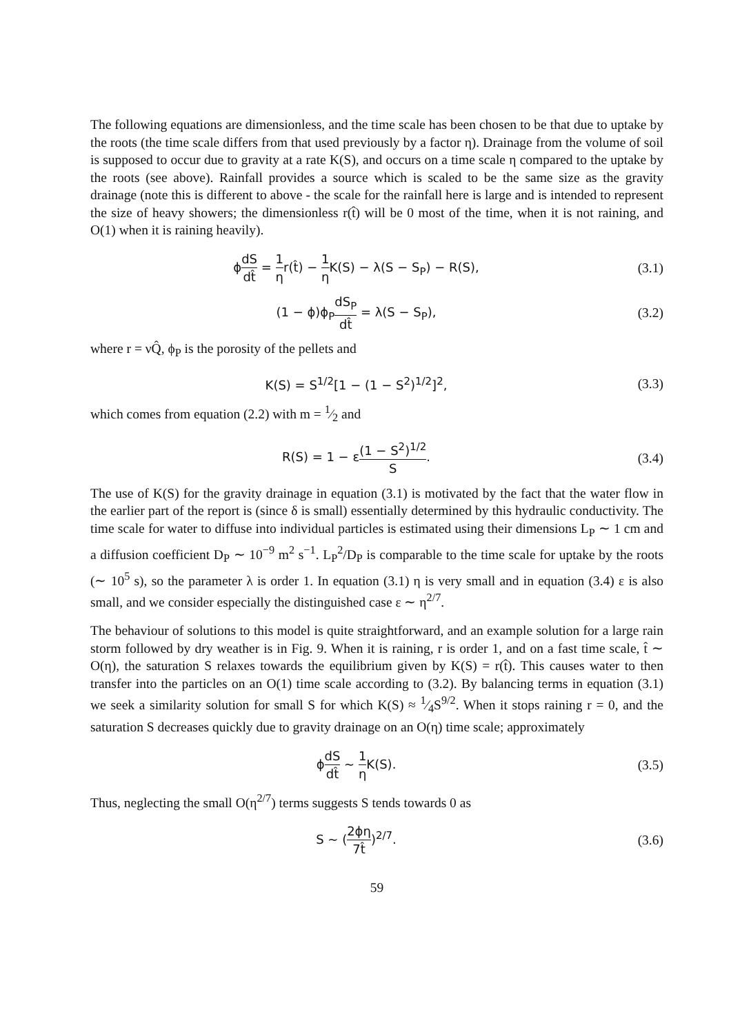The following equations are dimensionless, and the time scale has been chosen to be that due to uptake by the roots (the time scale differs from that used previously by a factor η). Drainage from the volume of soil is supposed to occur due to gravity at a rate K(S), and occurs on a time scale η compared to the uptake by the roots (see above). Rainfall provides a source which is scaled to be the same size as the gravity drainage (note this is different to above - the scale for the rainfall here is large and is intended to represent the size of heavy showers; the dimensionless r(t̂) will be 0 most of the time, when it is not raining, and O(1) when it is raining heavily).
ϕdS dt̂ = 1 ηr(t̂) − 1 η K(S) − λ(S − S<sub>P</sub>) − R(S),
(3.1)
(1 − ϕ)ϕ<sub>P</sub>dS<sub>P</sub> dt̂ = λ(S − S<sub>P</sub>), (3.2)
where r = νQ̂, ϕ<sub>P</sub> is the porosity of the pellets and
K(S) = S<sup>1/2</sup>[1 − (1 − S<sup>2</sup>)<sup>1/2</sup>]<sup>2</sup>, (3.3)
which comes from equation (2.2) with m = 1⁄2 and
R(S) = 1 − ε(1 − S<sup>2</sup>)<sup>1/2</sup> S. (3.4)
The use of K(S) for the gravity drainage in equation (3.1) is motivated by the fact that the water flow in the earlier part of the report is (since δ is small) essentially determined by this hydraulic conductivity. The time scale for water to diffuse into individual particles is estimated using their dimensions L<sub>P</sub> ∼ 1 cm and a diffusion coefficient D<sub>P</sub> ∼ 10<sup>−9</sup> m<sup>2</sup> s<sup>−1</sup>. L<sub>P</sub><sup>2</sup>/D<sub>P</sub> is comparable to the time scale for uptake by the roots (∼ 10<sup>5</sup> s), so the parameter λ is order 1. In equation (3.1) η is very small and in equation (3.4) ε is also small, and we consider especially the distinguished case ε ∼ η<sup>2/7</sup>.
The behaviour of solutions to this model is quite straightforward, and an example solution for a large rain storm followed by dry weather is in Fig. 9. When it is raining, r is order 1, and on a fast time scale, t̂ ∼ O(η), the saturation S relaxes towards the equilibrium given by K(S) = r(t̂). This causes water to then transfer into the particles on an O(1) time scale according to (3.2). By balancing terms in equation (3.1) we seek a similarity solution for small S for which K(S) ≈ 1⁄4S<sup>9/2</sup>. When it stops raining r = 0, and the saturation S decreases quickly due to gravity drainage on an O(η) time scale; approximately
ϕdS dt̂ ∼ 1 η K(S). (3.5)
Thus, neglecting the small O(η<sup>2/7</sup>) terms suggests S tends towards 0 as
S ∼ (2ϕη 7t̂)<sup>2/7</sup>. (3.6)
59